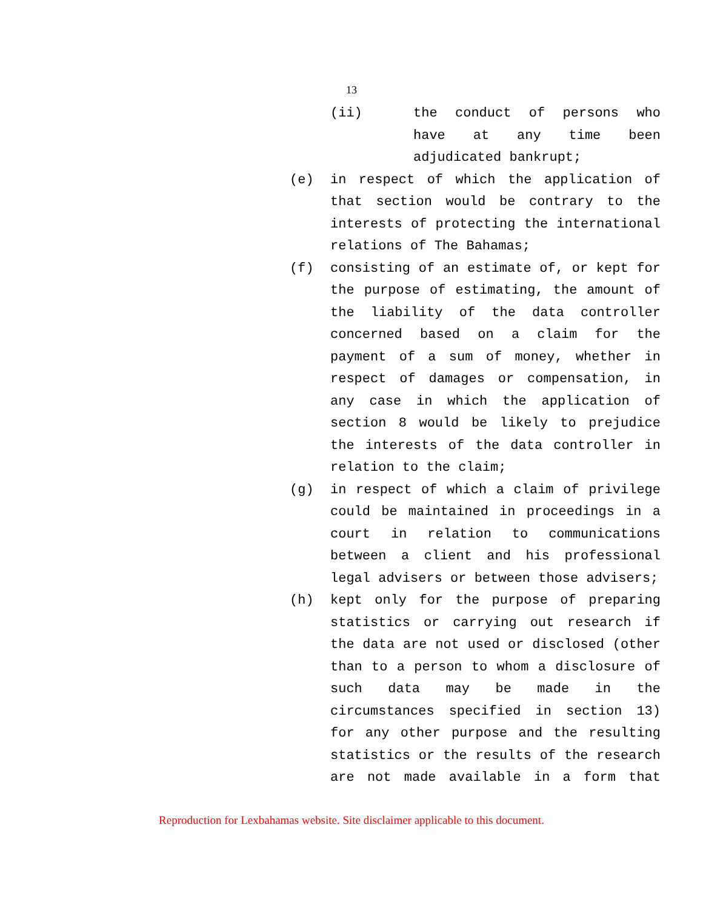13
(ii) the conduct of persons who have at any time been adjudicated bankrupt;
(e) in respect of which the application of that section would be contrary to the interests of protecting the international relations of The Bahamas;
(f) consisting of an estimate of, or kept for the purpose of estimating, the amount of the liability of the data controller concerned based on a claim for the payment of a sum of money, whether in respect of damages or compensation, in any case in which the application of section 8 would be likely to prejudice the interests of the data controller in relation to the claim;
(g) in respect of which a claim of privilege could be maintained in proceedings in a court in relation to communications between a client and his professional legal advisers or between those advisers;
(h) kept only for the purpose of preparing statistics or carrying out research if the data are not used or disclosed (other than to a person to whom a disclosure of such data may be made in the circumstances specified in section 13) for any other purpose and the resulting statistics or the results of the research are not made available in a form that
Reproduction for Lexbahamas website. Site disclaimer applicable to this document.